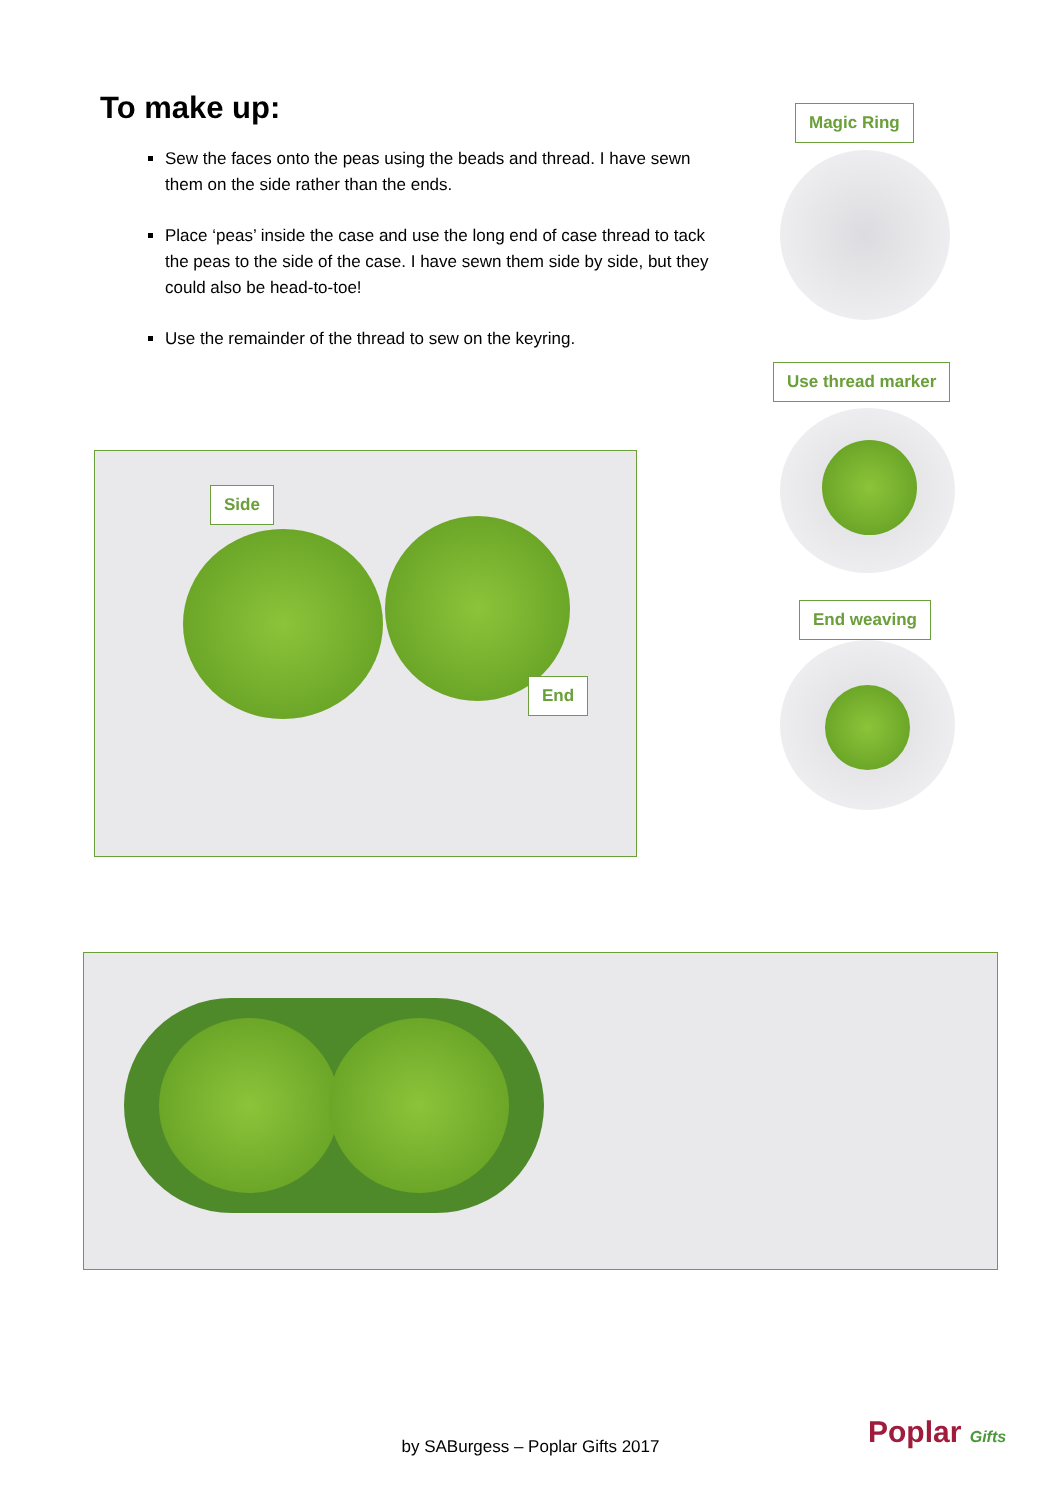To make up:
Sew the faces onto the peas using the beads and thread. I have sewn them on the side rather than the ends.
Place ‘peas’ inside the case and use the long end of case thread to tack the peas to the side of the case. I have sewn them side by side, but they could also be head-to-toe!
Use the remainder of the thread to sew on the keyring.
Magic Ring
Use thread marker
End weaving
Side
End
by SABurgess – Poplar Gifts 2017 Poplar Gifts